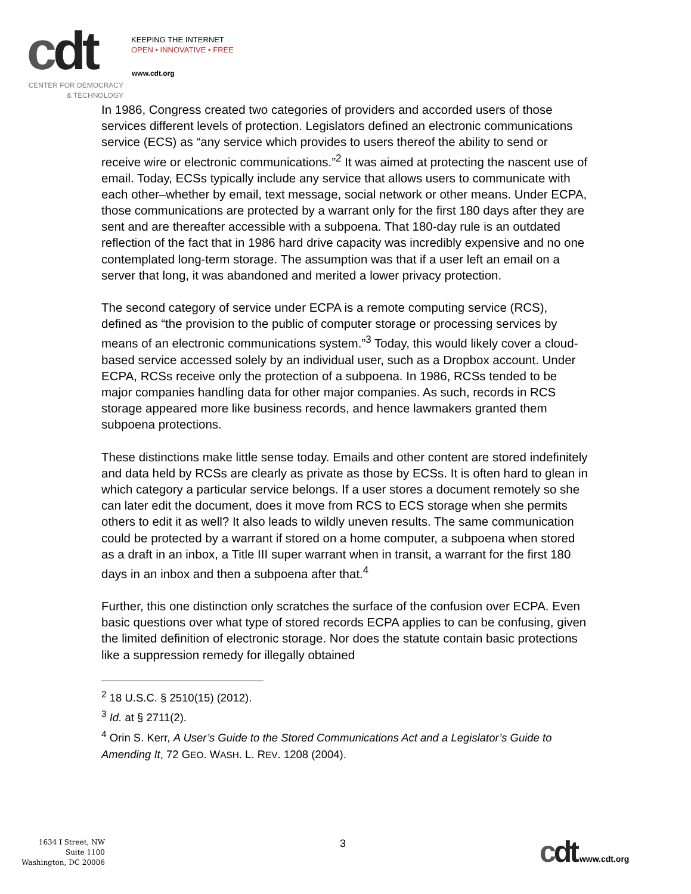cdt
KEEPING THE INTERNET
OPEN • INNOVATIVE • FREE
www.cdt.org
CENTER FOR DEMOCRACY
& TECHNOLOGY
In 1986, Congress created two categories of providers and accorded users of those services different levels of protection. Legislators defined an electronic communications service (ECS) as “any service which provides to users thereof the ability to send or receive wire or electronic communications.”<sup>2</sup> It was aimed at protecting the nascent use of email. Today, ECSs typically include any service that allows users to communicate with each other–whether by email, text message, social network or other means. Under ECPA, those communications are protected by a warrant only for the first 180 days after they are sent and are thereafter accessible with a subpoena. That 180-day rule is an outdated reflection of the fact that in 1986 hard drive capacity was incredibly expensive and no one contemplated long-term storage. The assumption was that if a user left an email on a server that long, it was abandoned and merited a lower privacy protection.
The second category of service under ECPA is a remote computing service (RCS), defined as “the provision to the public of computer storage or processing services by means of an electronic communications system.”<sup>3</sup> Today, this would likely cover a cloud-based service accessed solely by an individual user, such as a Dropbox account. Under ECPA, RCSs receive only the protection of a subpoena. In 1986, RCSs tended to be major companies handling data for other major companies. As such, records in RCS storage appeared more like business records, and hence lawmakers granted them subpoena protections.
These distinctions make little sense today. Emails and other content are stored indefinitely and data held by RCSs are clearly as private as those by ECSs. It is often hard to glean in which category a particular service belongs. If a user stores a document remotely so she can later edit the document, does it move from RCS to ECS storage when she permits others to edit it as well? It also leads to wildly uneven results. The same communication could be protected by a warrant if stored on a home computer, a subpoena when stored as a draft in an inbox, a Title III super warrant when in transit, a warrant for the first 180 days in an inbox and then a subpoena after that.<sup>4</sup>
Further, this one distinction only scratches the surface of the confusion over ECPA. Even basic questions over what type of stored records ECPA applies to can be confusing, given the limited definition of electronic storage. Nor does the statute contain basic protections like a suppression remedy for illegally obtained
<sup>2</sup> 18 U.S.C. § 2510(15) (2012).
<sup>3</sup> Id. at § 2711(2).
<sup>4</sup> Orin S. Kerr, A User’s Guide to the Stored Communications Act and a Legislator’s Guide to Amending It, 72 GEO. WASH. L. REV. 1208 (2004).
1634 I Street, NW
Suite 1100
Washington, DC 20006
3 cdt www.cdt.org